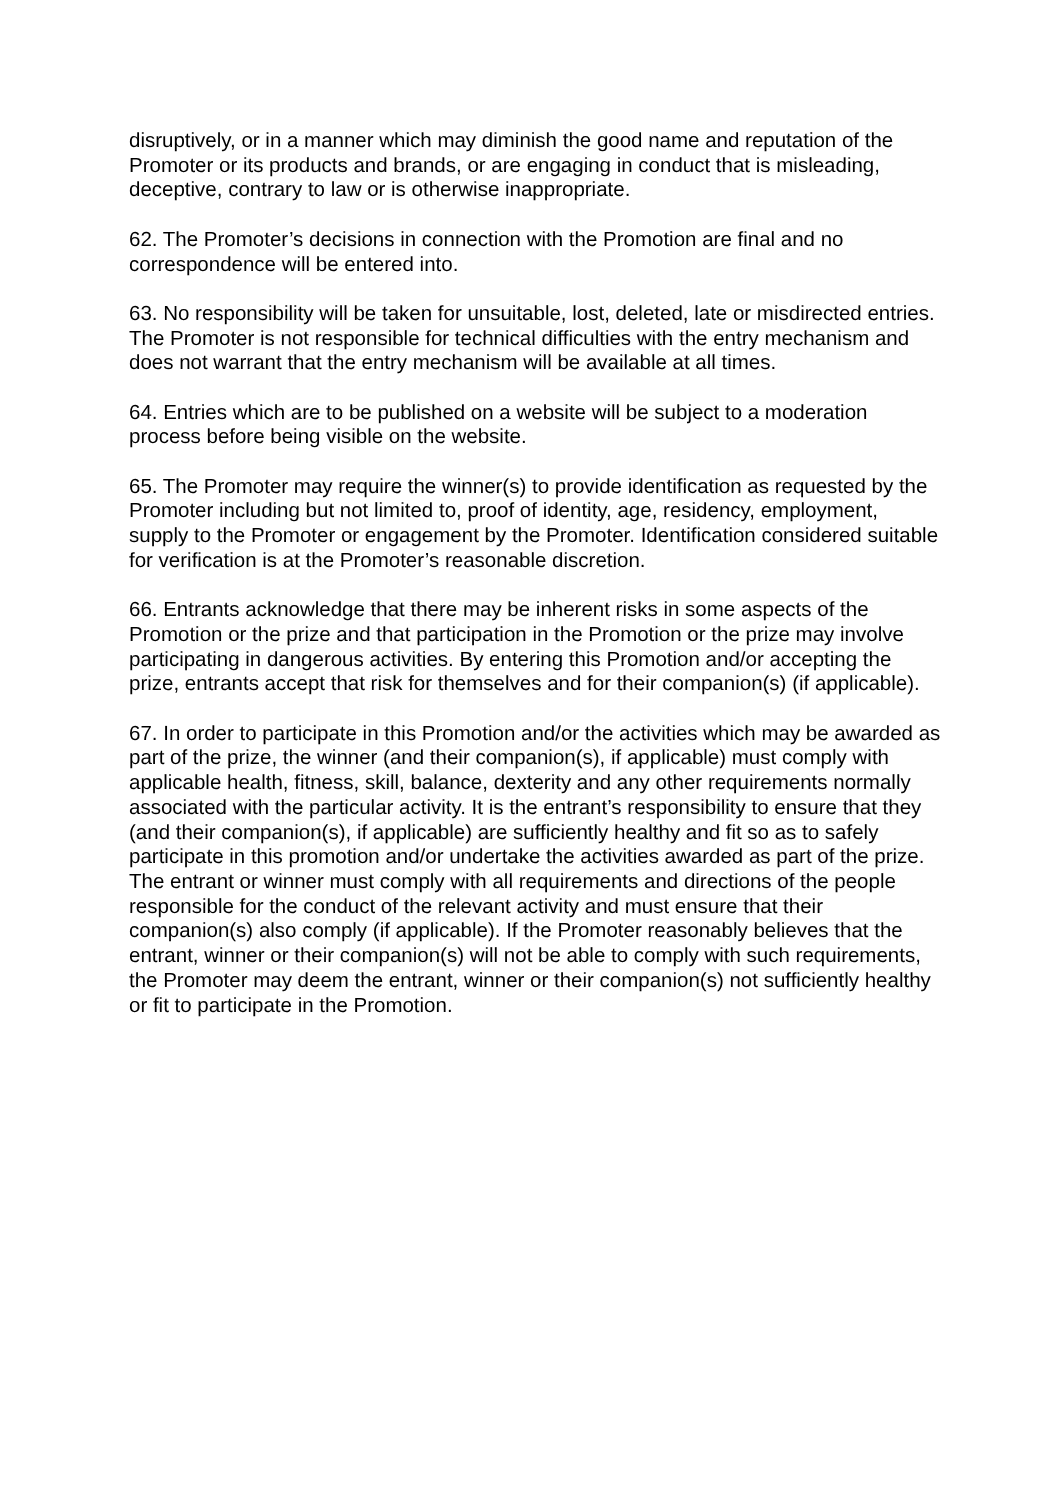disruptively, or in a manner which may diminish the good name and reputation of the Promoter or its products and brands, or are engaging in conduct that is misleading, deceptive, contrary to law or is otherwise inappropriate.
62. The Promoter’s decisions in connection with the Promotion are final and no correspondence will be entered into.
63. No responsibility will be taken for unsuitable, lost, deleted, late or misdirected entries. The Promoter is not responsible for technical difficulties with the entry mechanism and does not warrant that the entry mechanism will be available at all times.
64. Entries which are to be published on a website will be subject to a moderation process before being visible on the website.
65. The Promoter may require the winner(s) to provide identification as requested by the Promoter including but not limited to, proof of identity, age, residency, employment, supply to the Promoter or engagement by the Promoter. Identification considered suitable for verification is at the Promoter’s reasonable discretion.
66. Entrants acknowledge that there may be inherent risks in some aspects of the Promotion or the prize and that participation in the Promotion or the prize may involve participating in dangerous activities. By entering this Promotion and/or accepting the prize, entrants accept that risk for themselves and for their companion(s) (if applicable).
67. In order to participate in this Promotion and/or the activities which may be awarded as part of the prize, the winner (and their companion(s), if applicable) must comply with applicable health, fitness, skill, balance, dexterity and any other requirements normally associated with the particular activity. It is the entrant’s responsibility to ensure that they (and their companion(s), if applicable) are sufficiently healthy and fit so as to safely participate in this promotion and/or undertake the activities awarded as part of the prize. The entrant or winner must comply with all requirements and directions of the people responsible for the conduct of the relevant activity and must ensure that their companion(s) also comply (if applicable). If the Promoter reasonably believes that the entrant, winner or their companion(s) will not be able to comply with such requirements, the Promoter may deem the entrant, winner or their companion(s) not sufficiently healthy or fit to participate in the Promotion.